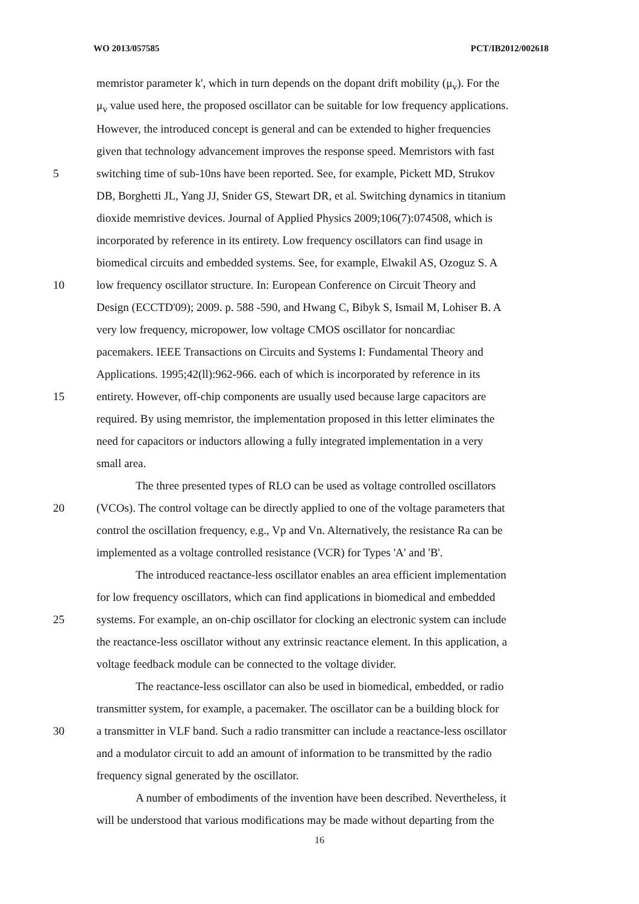WO 2013/057585 PCT/IB2012/002618
memristor parameter k', which in turn depends on the dopant drift mobility (μ<sub>v</sub>). For the
μ<sub>v</sub> value used here, the proposed oscillator can be suitable for low frequency applications.
However, the introduced concept is general and can be extended to higher frequencies
given that technology advancement improves the response speed. Memristors with fast
5 switching time of sub-10ns have been reported. See, for example, Pickett MD, Strukov
DB, Borghetti JL, Yang JJ, Snider GS, Stewart DR, et al. Switching dynamics in titanium
dioxide memristive devices. Journal of Applied Physics 2009;106(7):074508, which is
incorporated by reference in its entirety. Low frequency oscillators can find usage in
biomedical circuits and embedded systems. See, for example, Elwakil AS, Ozoguz S. A
10 low frequency oscillator structure. In: European Conference on Circuit Theory and
Design (ECCTD'09); 2009. p. 588 -590, and Hwang C, Bibyk S, Ismail M, Lohiser B. A
very low frequency, micropower, low voltage CMOS oscillator for noncardiac
pacemakers. IEEE Transactions on Circuits and Systems I: Fundamental Theory and
Applications. 1995;42(ll):962-966. each of which is incorporated by reference in its
15 entirety. However, off-chip components are usually used because large capacitors are
required. By using memristor, the implementation proposed in this letter eliminates the
need for capacitors or inductors allowing a fully integrated implementation in a very
small area.
The three presented types of RLO can be used as voltage controlled oscillators
20 (VCOs). The control voltage can be directly applied to one of the voltage parameters that
control the oscillation frequency, e.g., Vp and Vn. Alternatively, the resistance Ra can be
implemented as a voltage controlled resistance (VCR) for Types 'A' and 'B'.
The introduced reactance-less oscillator enables an area efficient implementation
for low frequency oscillators, which can find applications in biomedical and embedded
25 systems. For example, an on-chip oscillator for clocking an electronic system can include
the reactance-less oscillator without any extrinsic reactance element. In this application, a
voltage feedback module can be connected to the voltage divider.
The reactance-less oscillator can also be used in biomedical, embedded, or radio
transmitter system, for example, a pacemaker. The oscillator can be a building block for
30 a transmitter in VLF band. Such a radio transmitter can include a reactance-less oscillator
and a modulator circuit to add an amount of information to be transmitted by the radio
frequency signal generated by the oscillator.
A number of embodiments of the invention have been described. Nevertheless, it
will be understood that various modifications may be made without departing from the
16